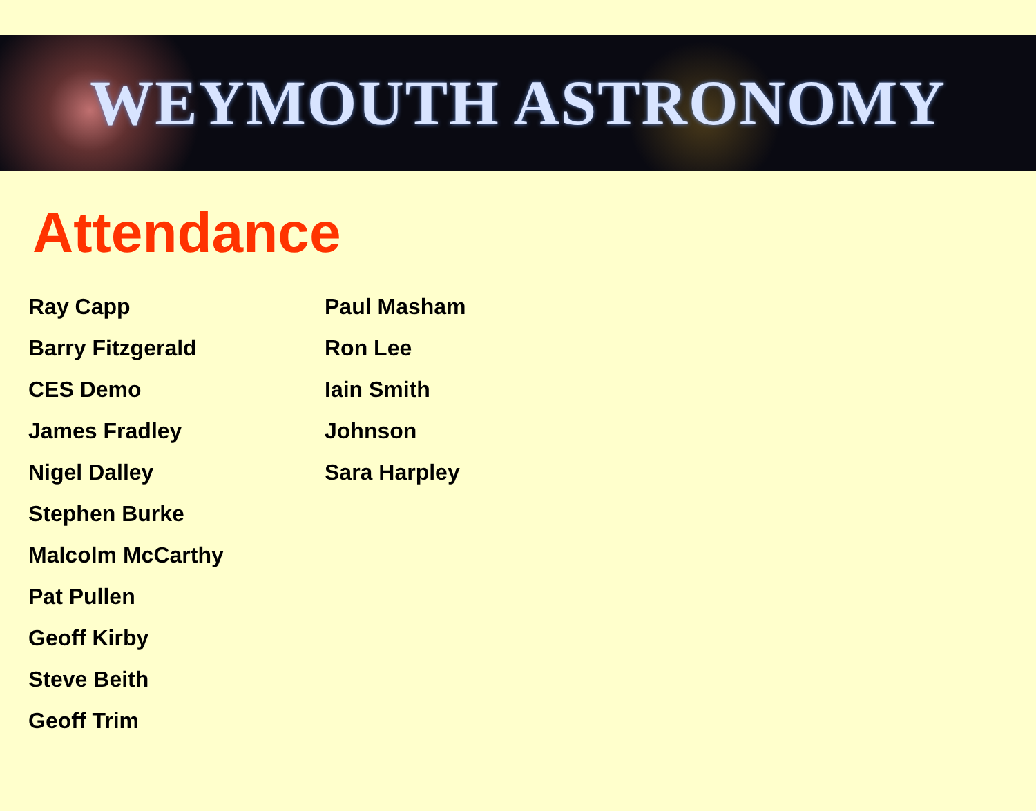WEYMOUTH ASTRONOMY
Attendance
Ray Capp
Barry Fitzgerald
CES Demo
James Fradley
Nigel Dalley
Stephen Burke
Malcolm McCarthy
Pat Pullen
Geoff Kirby
Steve Beith
Geoff Trim
Paul Masham
Ron Lee
Iain Smith
Johnson
Sara Harpley